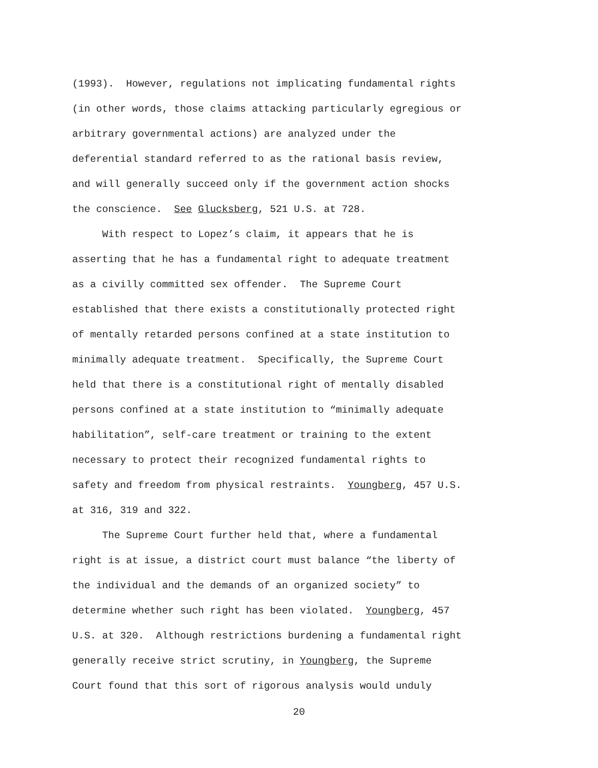(1993). However, regulations not implicating fundamental rights
(in other words, those claims attacking particularly egregious or
arbitrary governmental actions) are analyzed under the
deferential standard referred to as the rational basis review,
and will generally succeed only if the government action shocks
the conscience. See Glucksberg, 521 U.S. at 728.
With respect to Lopez’s claim, it appears that he is
asserting that he has a fundamental right to adequate treatment
as a civilly committed sex offender. The Supreme Court
established that there exists a constitutionally protected right
of mentally retarded persons confined at a state institution to
minimally adequate treatment. Specifically, the Supreme Court
held that there is a constitutional right of mentally disabled
persons confined at a state institution to “minimally adequate
habilitation”, self-care treatment or training to the extent
necessary to protect their recognized fundamental rights to
safety and freedom from physical restraints. Youngberg, 457 U.S.
at 316, 319 and 322.
The Supreme Court further held that, where a fundamental
right is at issue, a district court must balance “the liberty of
the individual and the demands of an organized society” to
determine whether such right has been violated. Youngberg, 457
U.S. at 320. Although restrictions burdening a fundamental right
generally receive strict scrutiny, in Youngberg, the Supreme
Court found that this sort of rigorous analysis would unduly
20